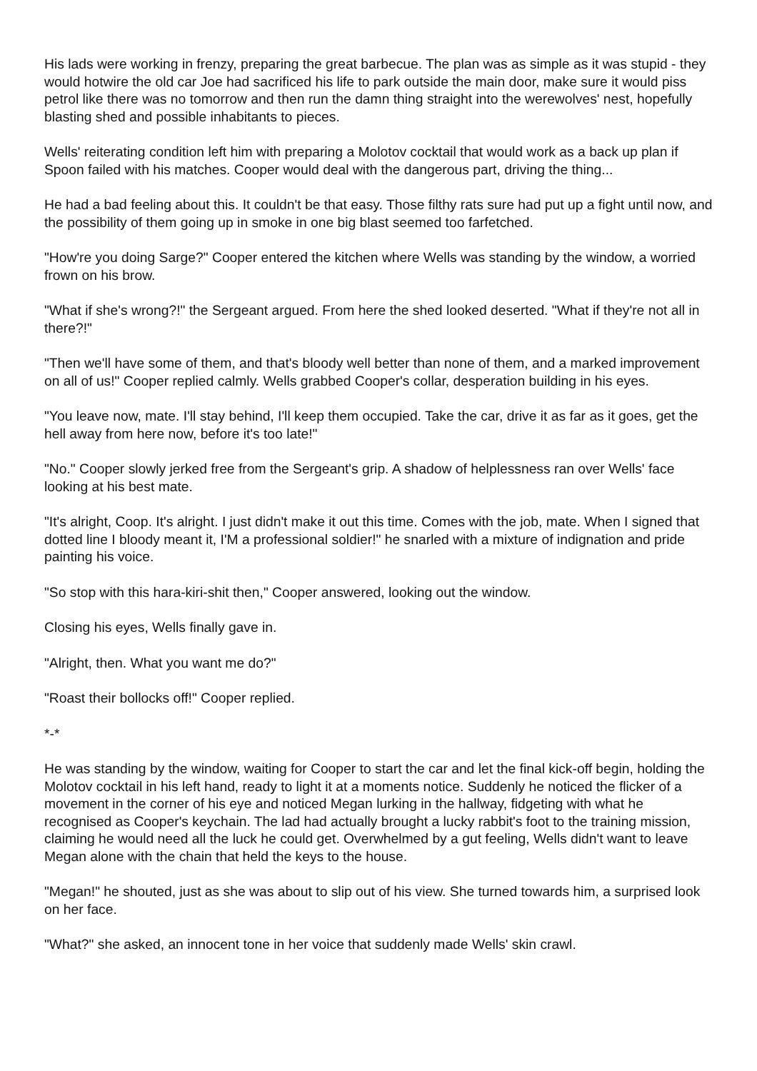His lads were working in frenzy, preparing the great barbecue. The plan was as simple as it was stupid - they would hotwire the old car Joe had sacrificed his life to park outside the main door, make sure it would piss petrol like there was no tomorrow and then run the damn thing straight into the werewolves' nest, hopefully blasting shed and possible inhabitants to pieces.
Wells' reiterating condition left him with preparing a Molotov cocktail that would work as a back up plan if Spoon failed with his matches. Cooper would deal with the dangerous part, driving the thing...
He had a bad feeling about this. It couldn't be that easy. Those filthy rats sure had put up a fight until now, and the possibility of them going up in smoke in one big blast seemed too farfetched.
"How're you doing Sarge?" Cooper entered the kitchen where Wells was standing by the window, a worried frown on his brow.
"What if she's wrong?!" the Sergeant argued. From here the shed looked deserted. "What if they're not all in there?!"
"Then we'll have some of them, and that's bloody well better than none of them, and a marked improvement on all of us!" Cooper replied calmly. Wells grabbed Cooper's collar, desperation building in his eyes.
"You leave now, mate. I'll stay behind, I'll keep them occupied. Take the car, drive it as far as it goes, get the hell away from here now, before it's too late!"
"No." Cooper slowly jerked free from the Sergeant's grip. A shadow of helplessness ran over Wells' face looking at his best mate.
"It's alright, Coop. It's alright. I just didn't make it out this time. Comes with the job, mate. When I signed that dotted line I bloody meant it, I'M a professional soldier!" he snarled with a mixture of indignation and pride painting his voice.
"So stop with this hara-kiri-shit then," Cooper answered, looking out the window.
Closing his eyes, Wells finally gave in.
"Alright, then. What you want me do?"
"Roast their bollocks off!" Cooper replied.
*-*
He was standing by the window, waiting for Cooper to start the car and let the final kick-off begin, holding the Molotov cocktail in his left hand, ready to light it at a moments notice. Suddenly he noticed the flicker of a movement in the corner of his eye and noticed Megan lurking in the hallway, fidgeting with what he recognised as Cooper's keychain. The lad had actually brought a lucky rabbit's foot to the training mission, claiming he would need all the luck he could get. Overwhelmed by a gut feeling, Wells didn't want to leave Megan alone with the chain that held the keys to the house.
"Megan!" he shouted, just as she was about to slip out of his view. She turned towards him, a surprised look on her face.
"What?" she asked, an innocent tone in her voice that suddenly made Wells' skin crawl.